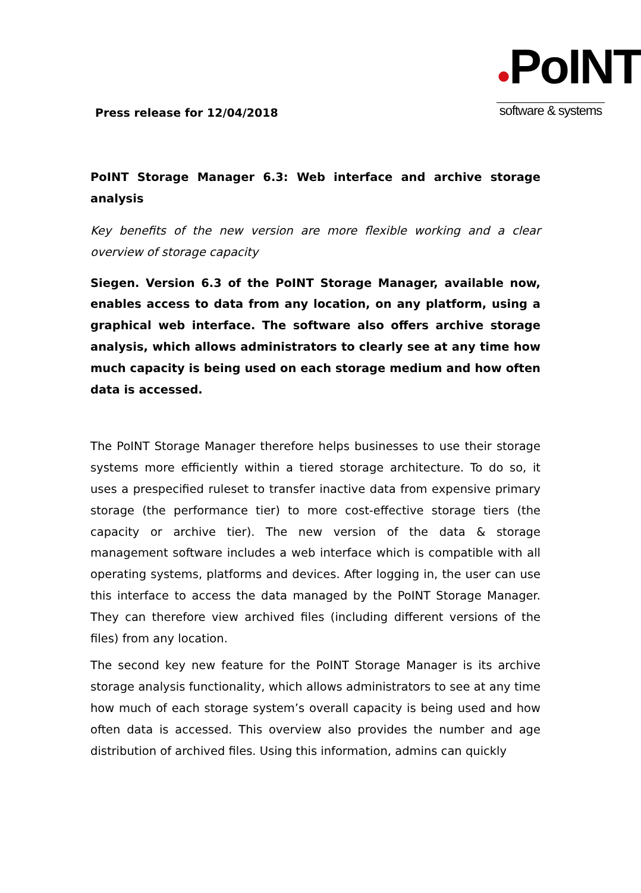Press release for 12/04/2018
●PoINT
software & systems
PoINT Storage Manager 6.3: Web interface and archive storage analysis
Key benefits of the new version are more flexible working and a clear overview of storage capacity
Siegen. Version 6.3 of the PoINT Storage Manager, available now, enables access to data from any location, on any platform, using a graphical web interface. The software also offers archive storage analysis, which allows administrators to clearly see at any time how much capacity is being used on each storage medium and how often data is accessed.
The PoINT Storage Manager therefore helps businesses to use their storage systems more efficiently within a tiered storage architecture. To do so, it uses a prespecified ruleset to transfer inactive data from expensive primary storage (the performance tier) to more cost-effective storage tiers (the capacity or archive tier). The new version of the data & storage management software includes a web interface which is compatible with all operating systems, platforms and devices. After logging in, the user can use this interface to access the data managed by the PoINT Storage Manager. They can therefore view archived files (including different versions of the files) from any location.
The second key new feature for the PoINT Storage Manager is its archive storage analysis functionality, which allows administrators to see at any time how much of each storage system’s overall capacity is being used and how often data is accessed. This overview also provides the number and age distribution of archived files. Using this information, admins can quickly